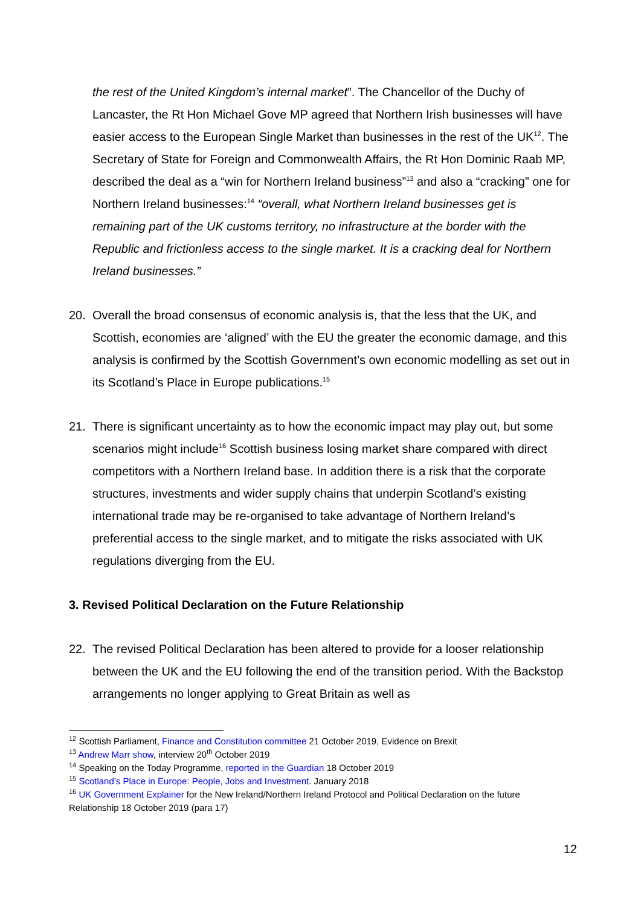the rest of the United Kingdom’s internal market”. The Chancellor of the Duchy of Lancaster, the Rt Hon Michael Gove MP agreed that Northern Irish businesses will have easier access to the European Single Market than businesses in the rest of the UK<sup>12</sup>. The Secretary of State for Foreign and Commonwealth Affairs, the Rt Hon Dominic Raab MP, described the deal as a “win for Northern Ireland business”<sup>13</sup> and also a “cracking” one for Northern Ireland businesses:<sup>14</sup> “overall, what Northern Ireland businesses get is remaining part of the UK customs territory, no infrastructure at the border with the Republic and frictionless access to the single market. It is a cracking deal for Northern Ireland businesses.”
20. Overall the broad consensus of economic analysis is, that the less that the UK, and Scottish, economies are ‘aligned’ with the EU the greater the economic damage, and this analysis is confirmed by the Scottish Government’s own economic modelling as set out in its Scotland’s Place in Europe publications.<sup>15</sup>
21. There is significant uncertainty as to how the economic impact may play out, but some scenarios might include<sup>16</sup> Scottish business losing market share compared with direct competitors with a Northern Ireland base. In addition there is a risk that the corporate structures, investments and wider supply chains that underpin Scotland’s existing international trade may be re-organised to take advantage of Northern Ireland’s preferential access to the single market, and to mitigate the risks associated with UK regulations diverging from the EU.
3. Revised Political Declaration on the Future Relationship
22. The revised Political Declaration has been altered to provide for a looser relationship between the UK and the EU following the end of the transition period. With the Backstop arrangements no longer applying to Great Britain as well as
<sup>12</sup> Scottish Parliament, Finance and Constitution committee 21 October 2019, Evidence on Brexit
<sup>13</sup> Andrew Marr show, interview 20<sup>th</sup> October 2019
<sup>14</sup> Speaking on the Today Programme, reported in the Guardian 18 October 2019
<sup>15</sup> Scotland’s Place in Europe: People, Jobs and Investment. January 2018
<sup>16</sup> UK Government Explainer for the New Ireland/Northern Ireland Protocol and Political Declaration on the future Relationship 18 October 2019 (para 17)
12